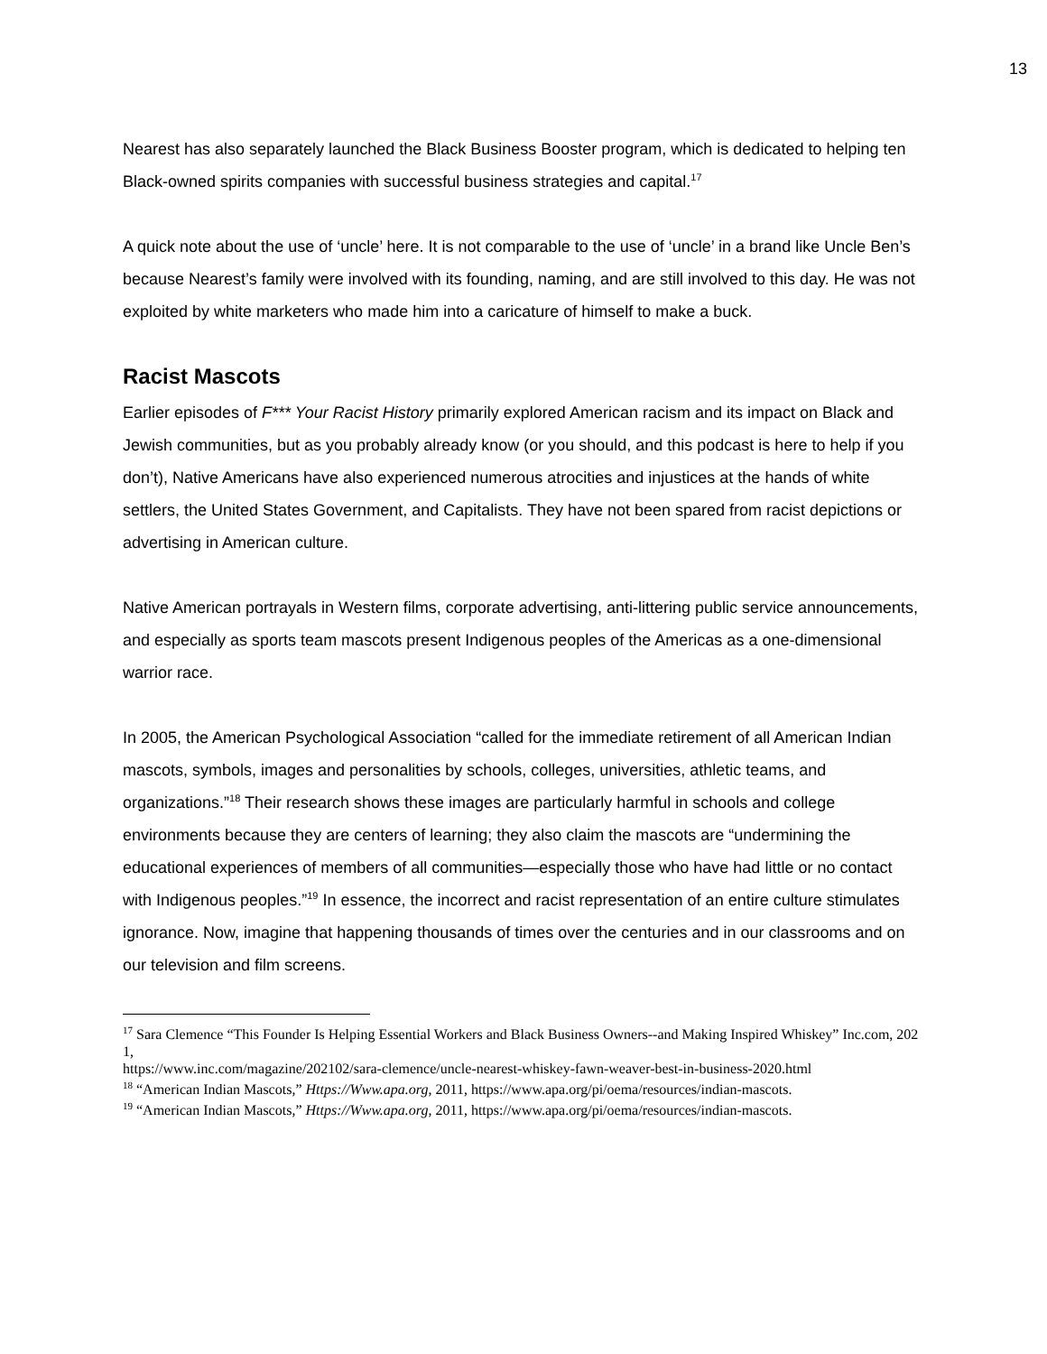13
Nearest has also separately launched the Black Business Booster program, which is dedicated to helping ten Black-owned spirits companies with successful business strategies and capital.<sup>17</sup>
A quick note about the use of ‘uncle’ here. It is not comparable to the use of ‘uncle’ in a brand like Uncle Ben’s because Nearest’s family were involved with its founding, naming, and are still involved to this day. He was not exploited by white marketers who made him into a caricature of himself to make a buck.
Racist Mascots
Earlier episodes of F*** Your Racist History primarily explored American racism and its impact on Black and Jewish communities, but as you probably already know (or you should, and this podcast is here to help if you don’t), Native Americans have also experienced numerous atrocities and injustices at the hands of white settlers, the United States Government, and Capitalists. They have not been spared from racist depictions or advertising in American culture.
Native American portrayals in Western films, corporate advertising, anti-littering public service announcements, and especially as sports team mascots present Indigenous peoples of the Americas as a one-dimensional warrior race.
In 2005, the American Psychological Association “called for the immediate retirement of all American Indian mascots, symbols, images and personalities by schools, colleges, universities, athletic teams, and organizations.”<sup>18</sup> Their research shows these images are particularly harmful in schools and college environments because they are centers of learning; they also claim the mascots are “undermining the educational experiences of members of all communities—especially those who have had little or no contact with Indigenous peoples.”<sup>19</sup> In essence, the incorrect and racist representation of an entire culture stimulates ignorance. Now, imagine that happening thousands of times over the centuries and in our classrooms and on our television and film screens.
<sup>17</sup> Sara Clemence “This Founder Is Helping Essential Workers and Black Business Owners--and Making Inspired Whiskey” Inc.com, 2021,
https://www.inc.com/magazine/202102/sara-clemence/uncle-nearest-whiskey-fawn-weaver-best-in-business-2020.html
<sup>18</sup> “American Indian Mascots,” Https://Www.apa.org, 2011, https://www.apa.org/pi/oema/resources/indian-mascots.
<sup>19</sup> “American Indian Mascots,” Https://Www.apa.org, 2011, https://www.apa.org/pi/oema/resources/indian-mascots.